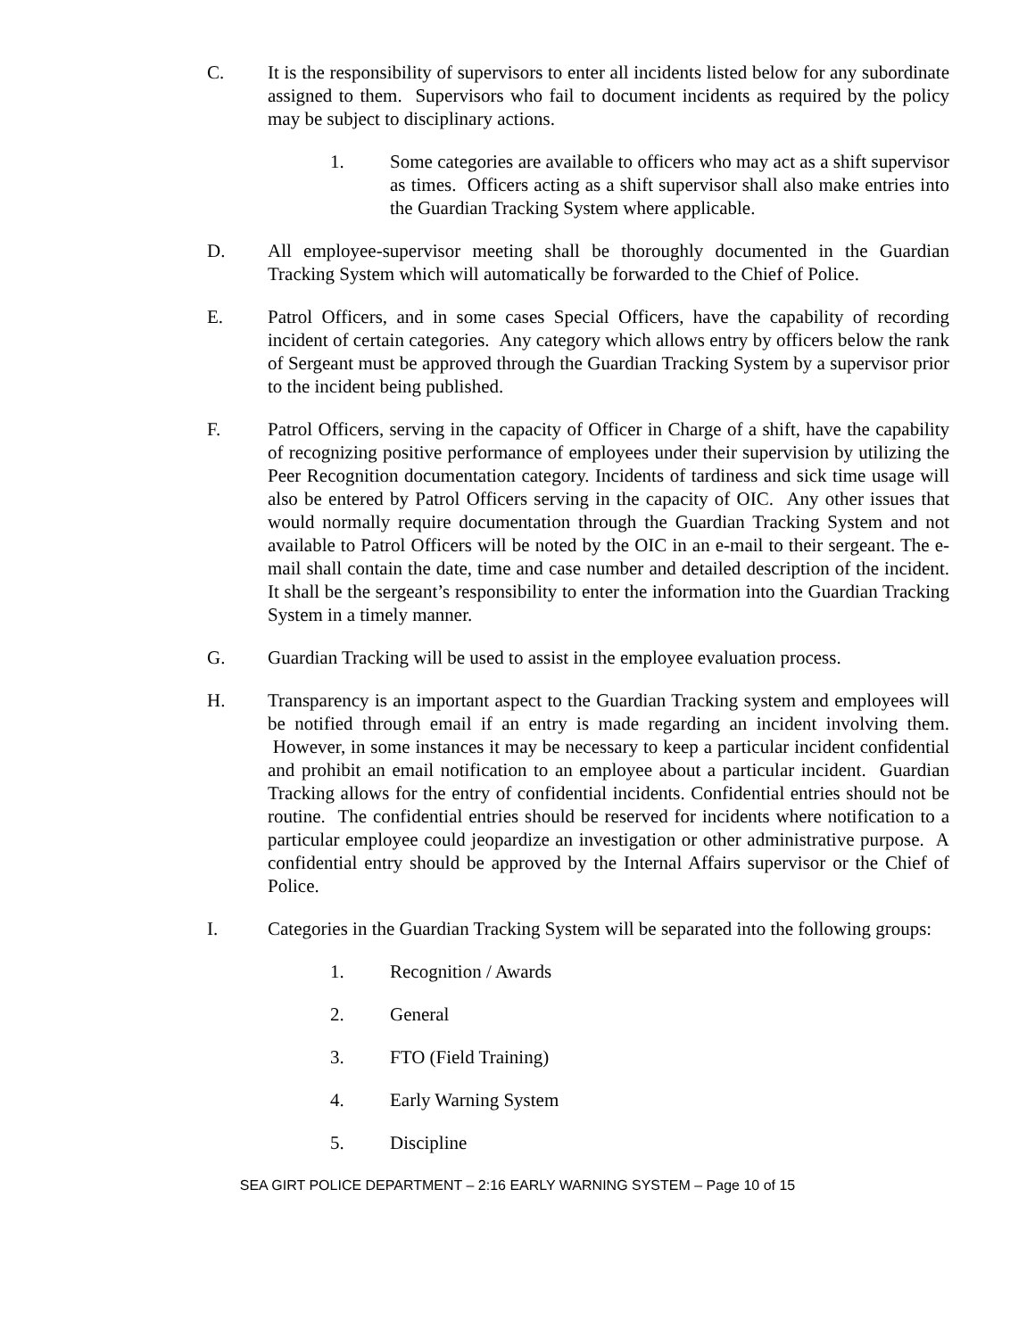C. It is the responsibility of supervisors to enter all incidents listed below for any subordinate assigned to them. Supervisors who fail to document incidents as required by the policy may be subject to disciplinary actions.
1. Some categories are available to officers who may act as a shift supervisor as times. Officers acting as a shift supervisor shall also make entries into the Guardian Tracking System where applicable.
D. All employee-supervisor meeting shall be thoroughly documented in the Guardian Tracking System which will automatically be forwarded to the Chief of Police.
E. Patrol Officers, and in some cases Special Officers, have the capability of recording incident of certain categories. Any category which allows entry by officers below the rank of Sergeant must be approved through the Guardian Tracking System by a supervisor prior to the incident being published.
F. Patrol Officers, serving in the capacity of Officer in Charge of a shift, have the capability of recognizing positive performance of employees under their supervision by utilizing the Peer Recognition documentation category. Incidents of tardiness and sick time usage will also be entered by Patrol Officers serving in the capacity of OIC. Any other issues that would normally require documentation through the Guardian Tracking System and not available to Patrol Officers will be noted by the OIC in an e-mail to their sergeant. The e-mail shall contain the date, time and case number and detailed description of the incident. It shall be the sergeant’s responsibility to enter the information into the Guardian Tracking System in a timely manner.
G. Guardian Tracking will be used to assist in the employee evaluation process.
H. Transparency is an important aspect to the Guardian Tracking system and employees will be notified through email if an entry is made regarding an incident involving them. However, in some instances it may be necessary to keep a particular incident confidential and prohibit an email notification to an employee about a particular incident. Guardian Tracking allows for the entry of confidential incidents. Confidential entries should not be routine. The confidential entries should be reserved for incidents where notification to a particular employee could jeopardize an investigation or other administrative purpose. A confidential entry should be approved by the Internal Affairs supervisor or the Chief of Police.
I. Categories in the Guardian Tracking System will be separated into the following groups:
1. Recognition / Awards
2. General
3. FTO (Field Training)
4. Early Warning System
5. Discipline
SEA GIRT POLICE DEPARTMENT – 2:16 EARLY WARNING SYSTEM – Page 10 of 15